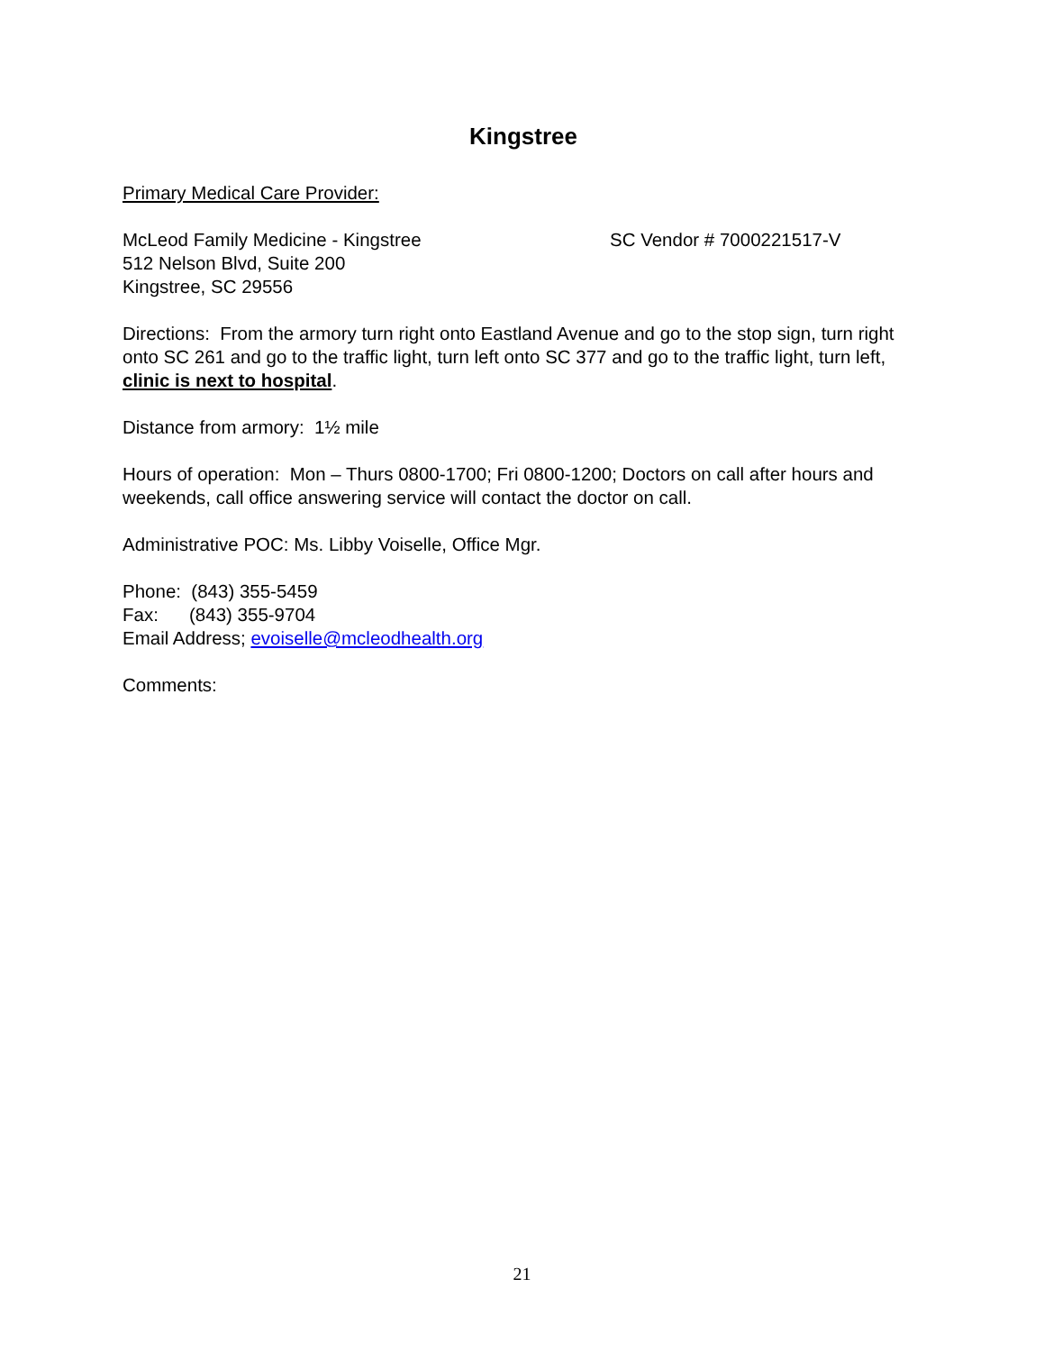Kingstree
Primary Medical Care Provider:
McLeod Family Medicine - Kingstree SC Vendor # 7000221517-V
512 Nelson Blvd, Suite 200
Kingstree, SC 29556
Directions: From the armory turn right onto Eastland Avenue and go to the stop sign, turn right onto SC 261 and go to the traffic light, turn left onto SC 377 and go to the traffic light, turn left, clinic is next to hospital.
Distance from armory: 1½ mile
Hours of operation: Mon – Thurs 0800-1700; Fri 0800-1200; Doctors on call after hours and weekends, call office answering service will contact the doctor on call.
Administrative POC: Ms. Libby Voiselle, Office Mgr.
Phone: (843) 355-5459
Fax: (843) 355-9704
Email Address; evoiselle@mcleodhealth.org
Comments:
21